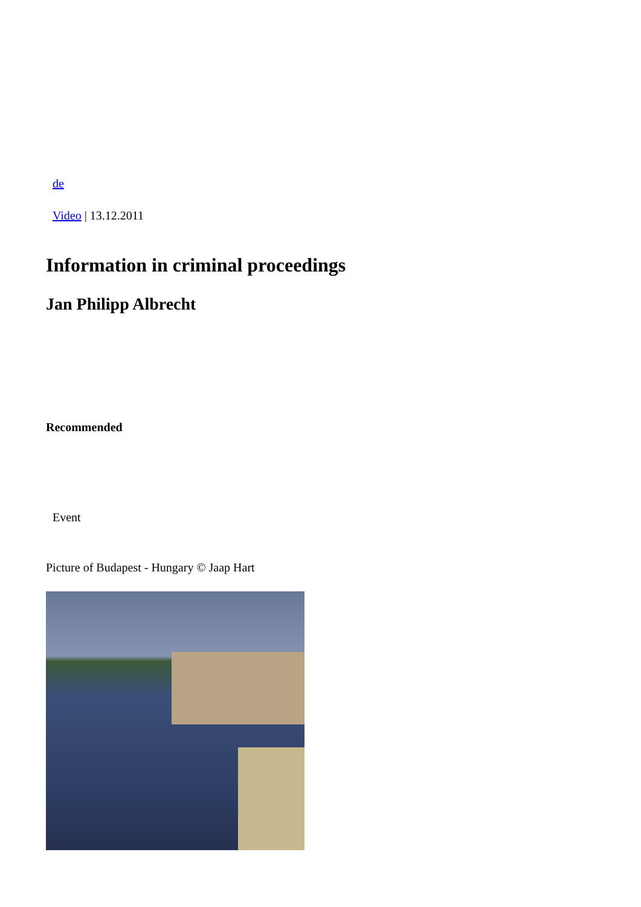de
Video | 13.12.2011
Information in criminal proceedings
Jan Philipp Albrecht
Recommended
Event
Picture of Budapest - Hungary © Jaap Hart